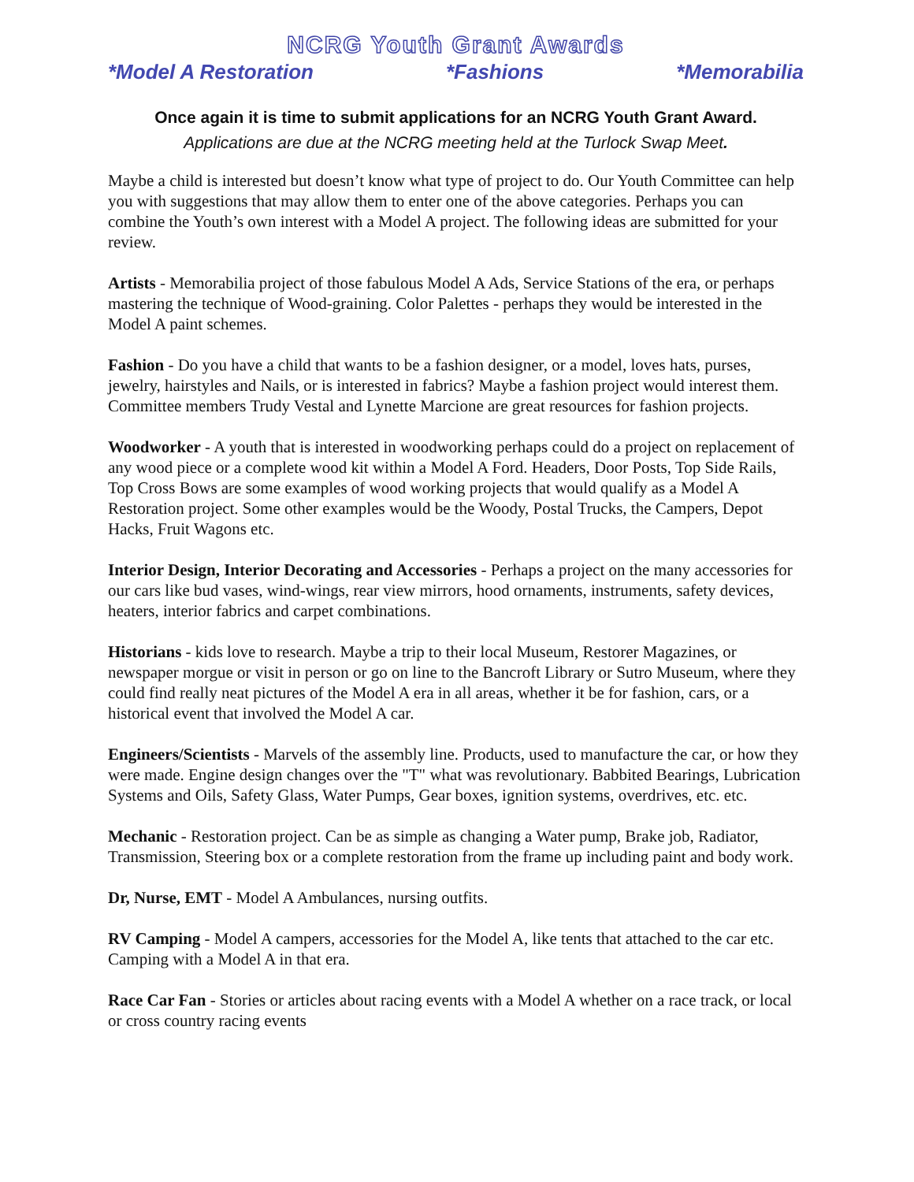NCRG Youth Grant Awards
*Model A Restoration *Fashions *Memorabilia
Once again it is time to submit applications for an NCRG Youth Grant Award.
Applications are due at the NCRG meeting held at the Turlock Swap Meet.
Maybe a child is interested but doesn’t know what type of project to do. Our Youth Committee can help you with suggestions that may allow them to enter one of the above categories. Perhaps you can combine the Youth’s own interest with a Model A project. The following ideas are submitted for your review.
Artists - Memorabilia project of those fabulous Model A Ads, Service Stations of the era, or perhaps mastering the technique of Wood-graining. Color Palettes - perhaps they would be interested in the Model A paint schemes.
Fashion - Do you have a child that wants to be a fashion designer, or a model, loves hats, purses, jewelry, hairstyles and Nails, or is interested in fabrics? Maybe a fashion project would interest them. Committee members Trudy Vestal and Lynette Marcione are great resources for fashion projects.
Woodworker - A youth that is interested in woodworking perhaps could do a project on replacement of any wood piece or a complete wood kit within a Model A Ford. Headers, Door Posts, Top Side Rails, Top Cross Bows are some examples of wood working projects that would qualify as a Model A Restoration project. Some other examples would be the Woody, Postal Trucks, the Campers, Depot Hacks, Fruit Wagons etc.
Interior Design, Interior Decorating and Accessories - Perhaps a project on the many accessories for our cars like bud vases, wind-wings, rear view mirrors, hood ornaments, instruments, safety devices, heaters, interior fabrics and carpet combinations.
Historians - kids love to research. Maybe a trip to their local Museum, Restorer Magazines, or newspaper morgue or visit in person or go on line to the Bancroft Library or Sutro Museum, where they could find really neat pictures of the Model A era in all areas, whether it be for fashion, cars, or a historical event that involved the Model A car.
Engineers/Scientists - Marvels of the assembly line. Products, used to manufacture the car, or how they were made. Engine design changes over the "T" what was revolutionary. Babbited Bearings, Lubrication Systems and Oils, Safety Glass, Water Pumps, Gear boxes, ignition systems, overdrives, etc. etc.
Mechanic - Restoration project. Can be as simple as changing a Water pump, Brake job, Radiator, Transmission, Steering box or a complete restoration from the frame up including paint and body work.
Dr, Nurse, EMT - Model A Ambulances, nursing outfits.
RV Camping - Model A campers, accessories for the Model A, like tents that attached to the car etc. Camping with a Model A in that era.
Race Car Fan - Stories or articles about racing events with a Model A whether on a race track, or local or cross country racing events